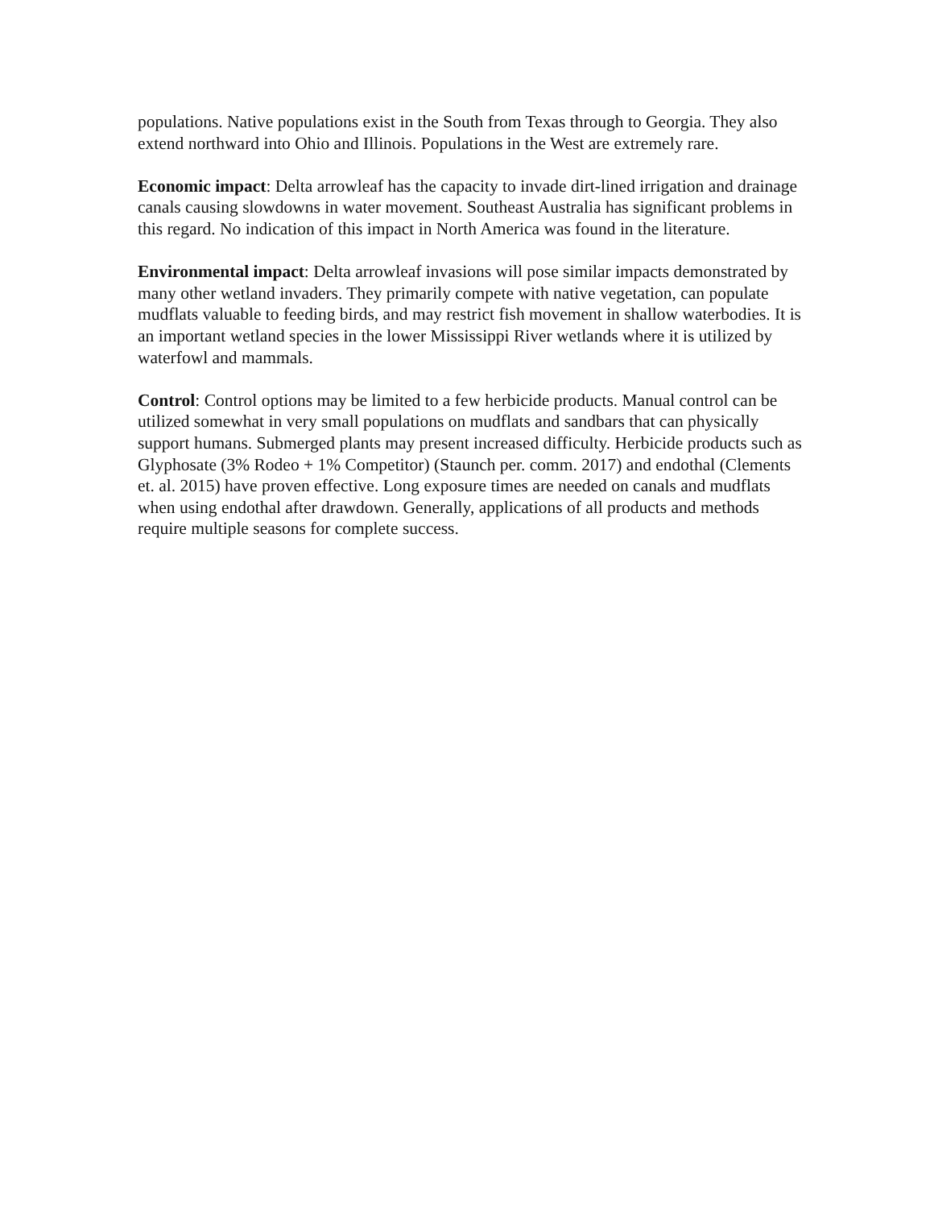populations. Native populations exist in the South from Texas through to Georgia. They also extend northward into Ohio and Illinois. Populations in the West are extremely rare.
Economic impact: Delta arrowleaf has the capacity to invade dirt-lined irrigation and drainage canals causing slowdowns in water movement. Southeast Australia has significant problems in this regard. No indication of this impact in North America was found in the literature.
Environmental impact: Delta arrowleaf invasions will pose similar impacts demonstrated by many other wetland invaders. They primarily compete with native vegetation, can populate mudflats valuable to feeding birds, and may restrict fish movement in shallow waterbodies. It is an important wetland species in the lower Mississippi River wetlands where it is utilized by waterfowl and mammals.
Control: Control options may be limited to a few herbicide products. Manual control can be utilized somewhat in very small populations on mudflats and sandbars that can physically support humans. Submerged plants may present increased difficulty. Herbicide products such as Glyphosate (3% Rodeo + 1% Competitor) (Staunch per. comm. 2017) and endothal (Clements et. al. 2015) have proven effective. Long exposure times are needed on canals and mudflats when using endothal after drawdown. Generally, applications of all products and methods require multiple seasons for complete success.